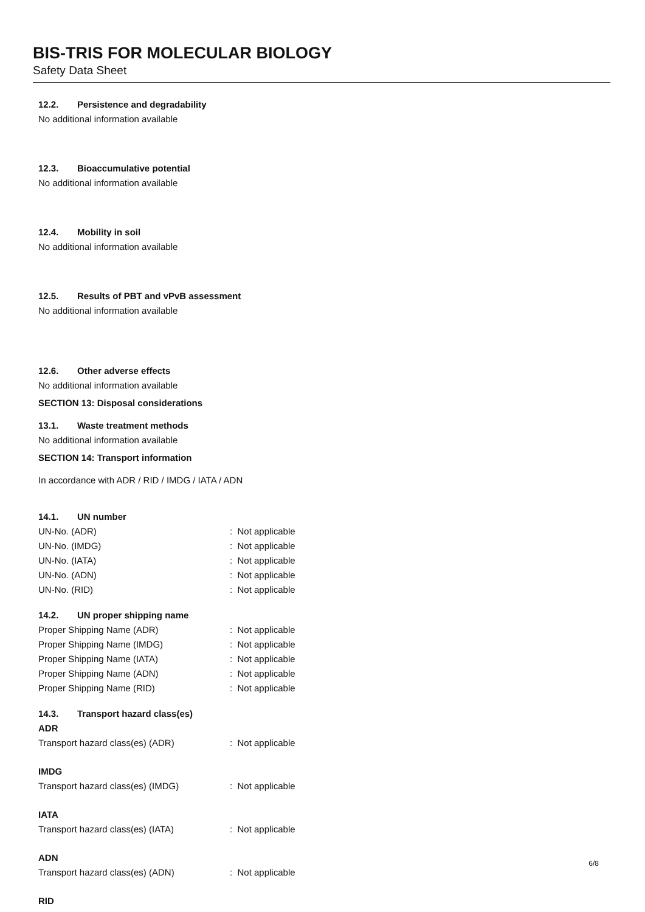BIS-TRIS FOR MOLECULAR BIOLOGY
Safety Data Sheet
12.2. Persistence and degradability
No additional information available
12.3. Bioaccumulative potential
No additional information available
12.4. Mobility in soil
No additional information available
12.5. Results of PBT and vPvB assessment
No additional information available
12.6. Other adverse effects
No additional information available
SECTION 13: Disposal considerations
13.1. Waste treatment methods
No additional information available
SECTION 14: Transport information
In accordance with ADR / RID / IMDG / IATA / ADN
14.1. UN number
UN-No. (ADR) : Not applicable
UN-No. (IMDG) : Not applicable
UN-No. (IATA) : Not applicable
UN-No. (ADN) : Not applicable
UN-No. (RID) : Not applicable
14.2. UN proper shipping name
Proper Shipping Name (ADR) : Not applicable
Proper Shipping Name (IMDG) : Not applicable
Proper Shipping Name (IATA) : Not applicable
Proper Shipping Name (ADN) : Not applicable
Proper Shipping Name (RID) : Not applicable
14.3. Transport hazard class(es)
ADR
Transport hazard class(es) (ADR) : Not applicable
IMDG
Transport hazard class(es) (IMDG) : Not applicable
IATA
Transport hazard class(es) (IATA) : Not applicable
ADN
Transport hazard class(es) (ADN) : Not applicable
RID
6/8